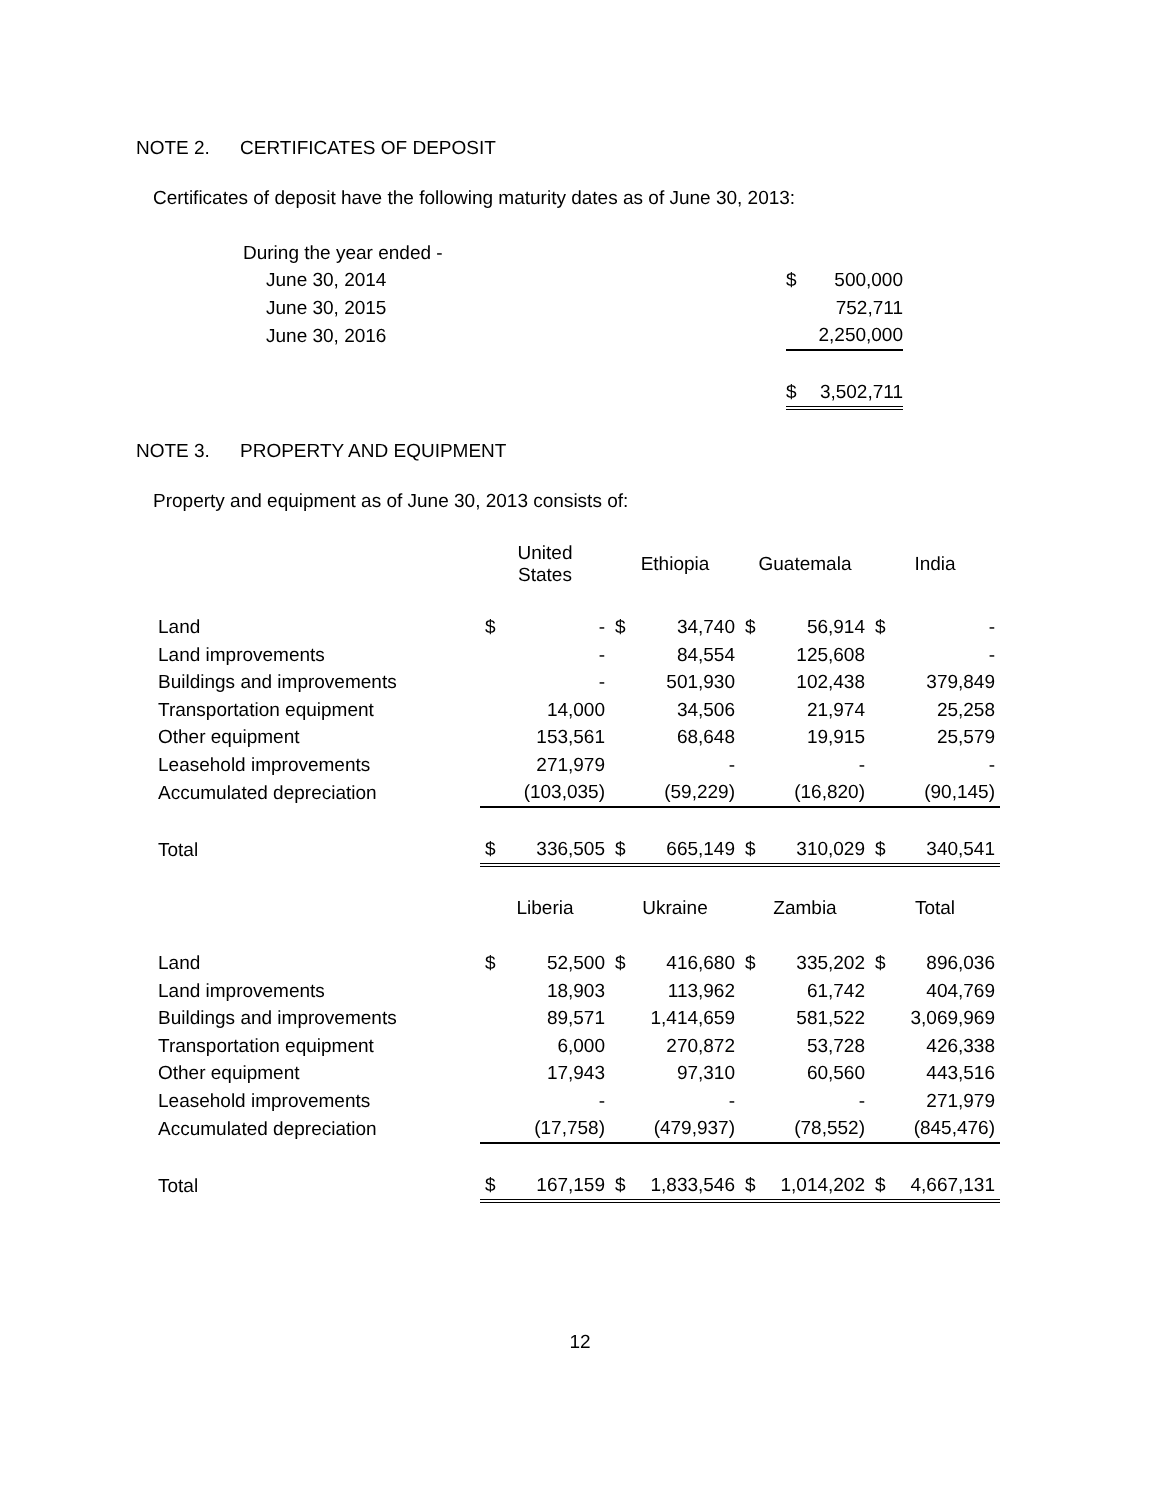NOTE 2. CERTIFICATES OF DEPOSIT
Certificates of deposit have the following maturity dates as of June 30, 2013:
| During the year ended - | | |
| June 30, 2014 | $ | 500,000 |
| June 30, 2015 | | 752,711 |
| June 30, 2016 | | 2,250,000 |
| | $ | 3,502,711 |
NOTE 3. PROPERTY AND EQUIPMENT
Property and equipment as of June 30, 2013 consists of:
| | United States | | Ethiopia | | Guatemala | | India | |
| Land | $ | - | $ | 34,740 | $ | 56,914 | $ | - |
| Land improvements | | - | | 84,554 | | 125,608 | | - |
| Buildings and improvements | | - | | 501,930 | | 102,438 | | 379,849 |
| Transportation equipment | | 14,000 | | 34,506 | | 21,974 | | 25,258 |
| Other equipment | | 153,561 | | 68,648 | | 19,915 | | 25,579 |
| Leasehold improvements | | 271,979 | | - | | - | | - |
| Accumulated depreciation | | (103,035) | | (59,229) | | (16,820) | | (90,145) |
| Total | $ | 336,505 | $ | 665,149 | $ | 310,029 | $ | 340,541 |
| | Liberia | | Ukraine | | Zambia | | Total | |
| Land | $ | 52,500 | $ | 416,680 | $ | 335,202 | $ | 896,036 |
| Land improvements | | 18,903 | | 113,962 | | 61,742 | | 404,769 |
| Buildings and improvements | | 89,571 | | 1,414,659 | | 581,522 | | 3,069,969 |
| Transportation equipment | | 6,000 | | 270,872 | | 53,728 | | 426,338 |
| Other equipment | | 17,943 | | 97,310 | | 60,560 | | 443,516 |
| Leasehold improvements | | - | | - | | - | | 271,979 |
| Accumulated depreciation | | (17,758) | | (479,937) | | (78,552) | | (845,476) |
| Total | $ | 167,159 | $ | 1,833,546 | $ | 1,014,202 | $ | 4,667,131 |
12